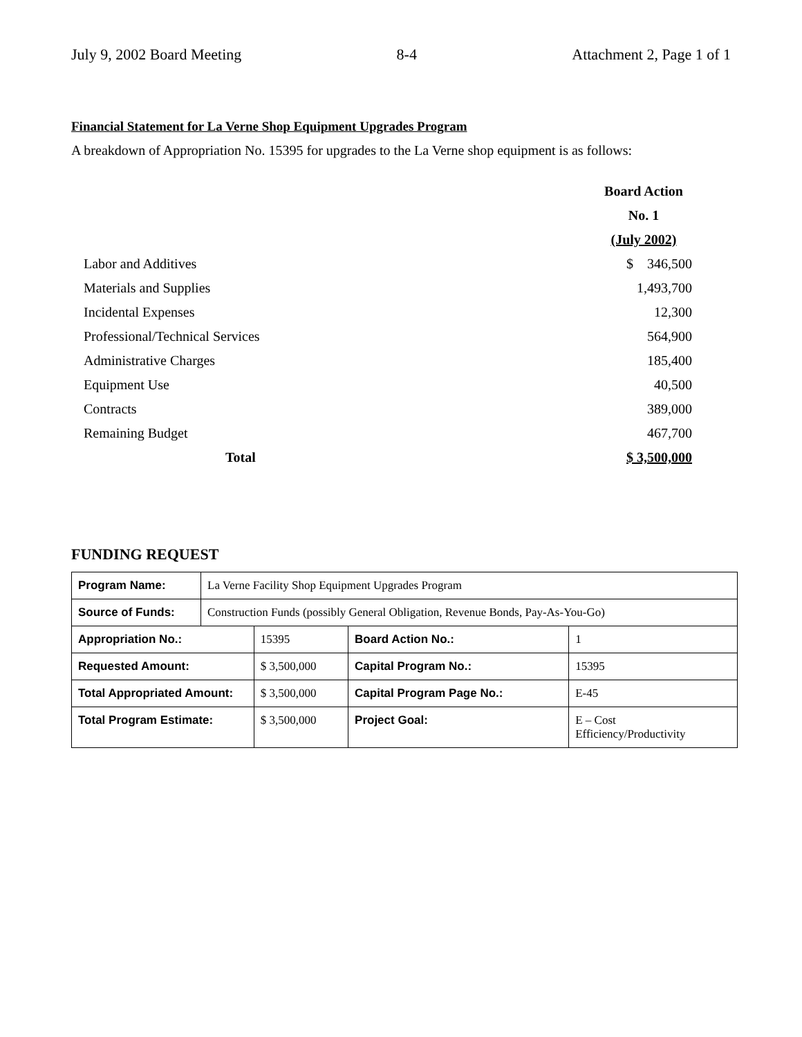July 9, 2002 Board Meeting 8-4 Attachment 2, Page 1 of 1
Financial Statement for La Verne Shop Equipment Upgrades Program
A breakdown of Appropriation No. 15395 for upgrades to the La Verne shop equipment is as follows:
| | Board Action |
| | No. 1 |
| | (July 2002) |
| Labor and Additives | $ 346,500 |
| Materials and Supplies | 1,493,700 |
| Incidental Expenses | 12,300 |
| Professional/Technical Services | 564,900 |
| Administrative Charges | 185,400 |
| Equipment Use | 40,500 |
| Contracts | 389,000 |
| Remaining Budget | 467,700 |
| Total | $ 3,500,000 |
FUNDING REQUEST
| Program Name: | La Verne Facility Shop Equipment Upgrades Program | | | |
| Source of Funds: | Construction Funds (possibly General Obligation, Revenue Bonds, Pay-As-You-Go) | | | |
| Appropriation No.: | | 15395 | Board Action No.: | 1 |
| Requested Amount: | | $ 3,500,000 | Capital Program No.: | 15395 |
| Total Appropriated Amount: | | $ 3,500,000 | Capital Program Page No.: | E-45 |
| Total Program Estimate: | | $ 3,500,000 | Project Goal: | E – Cost Efficiency/Productivity |